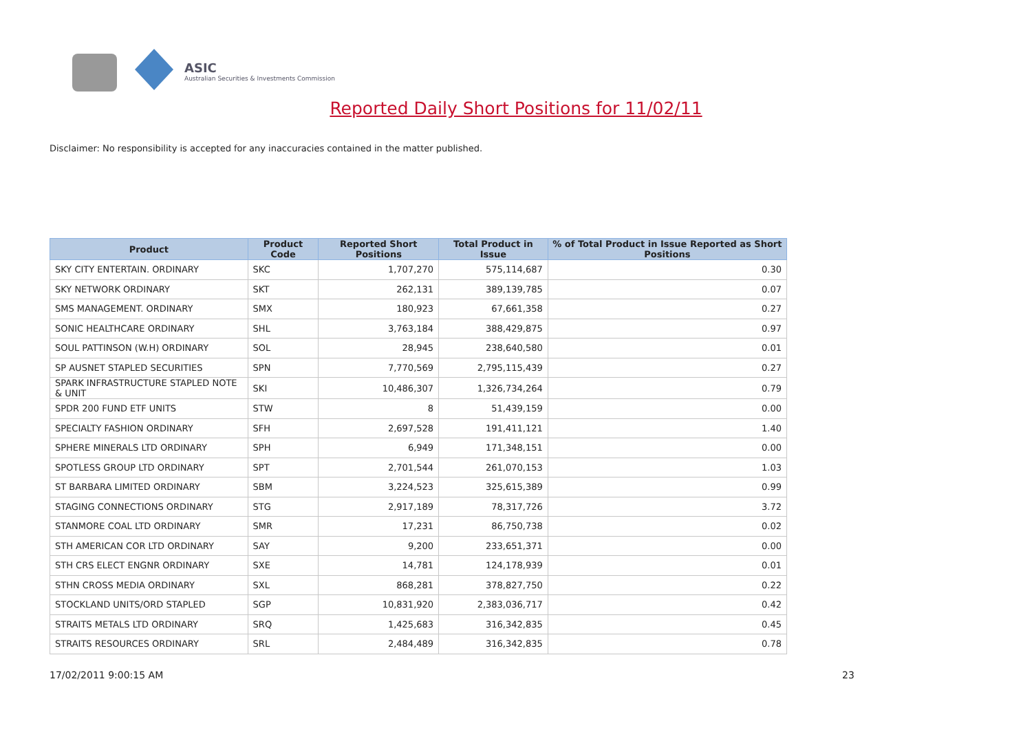ASIC
Australian Securities & Investments Commission
Reported Daily Short Positions for 11/02/11
Disclaimer: No responsibility is accepted for any inaccuracies contained in the matter published.
| Product | Product Code | Reported Short Positions | Total Product in Issue | % of Total Product in Issue Reported as Short Positions |
| --- | --- | --- | --- | --- |
| SKY CITY ENTERTAIN. ORDINARY | SKC | 1,707,270 | 575,114,687 | 0.30 |
| SKY NETWORK ORDINARY | SKT | 262,131 | 389,139,785 | 0.07 |
| SMS MANAGEMENT. ORDINARY | SMX | 180,923 | 67,661,358 | 0.27 |
| SONIC HEALTHCARE ORDINARY | SHL | 3,763,184 | 388,429,875 | 0.97 |
| SOUL PATTINSON (W.H) ORDINARY | SOL | 28,945 | 238,640,580 | 0.01 |
| SP AUSNET STAPLED SECURITIES | SPN | 7,770,569 | 2,795,115,439 | 0.27 |
| SPARK INFRASTRUCTURE STAPLED NOTE & UNIT | SKI | 10,486,307 | 1,326,734,264 | 0.79 |
| SPDR 200 FUND ETF UNITS | STW | 8 | 51,439,159 | 0.00 |
| SPECIALTY FASHION ORDINARY | SFH | 2,697,528 | 191,411,121 | 1.40 |
| SPHERE MINERALS LTD ORDINARY | SPH | 6,949 | 171,348,151 | 0.00 |
| SPOTLESS GROUP LTD ORDINARY | SPT | 2,701,544 | 261,070,153 | 1.03 |
| ST BARBARA LIMITED ORDINARY | SBM | 3,224,523 | 325,615,389 | 0.99 |
| STAGING CONNECTIONS ORDINARY | STG | 2,917,189 | 78,317,726 | 3.72 |
| STANMORE COAL LTD ORDINARY | SMR | 17,231 | 86,750,738 | 0.02 |
| STH AMERICAN COR LTD ORDINARY | SAY | 9,200 | 233,651,371 | 0.00 |
| STH CRS ELECT ENGNR ORDINARY | SXE | 14,781 | 124,178,939 | 0.01 |
| STHN CROSS MEDIA ORDINARY | SXL | 868,281 | 378,827,750 | 0.22 |
| STOCKLAND UNITS/ORD STAPLED | SGP | 10,831,920 | 2,383,036,717 | 0.42 |
| STRAITS METALS LTD ORDINARY | SRQ | 1,425,683 | 316,342,835 | 0.45 |
| STRAITS RESOURCES ORDINARY | SRL | 2,484,489 | 316,342,835 | 0.78 |
17/02/2011 9:00:15 AM 23